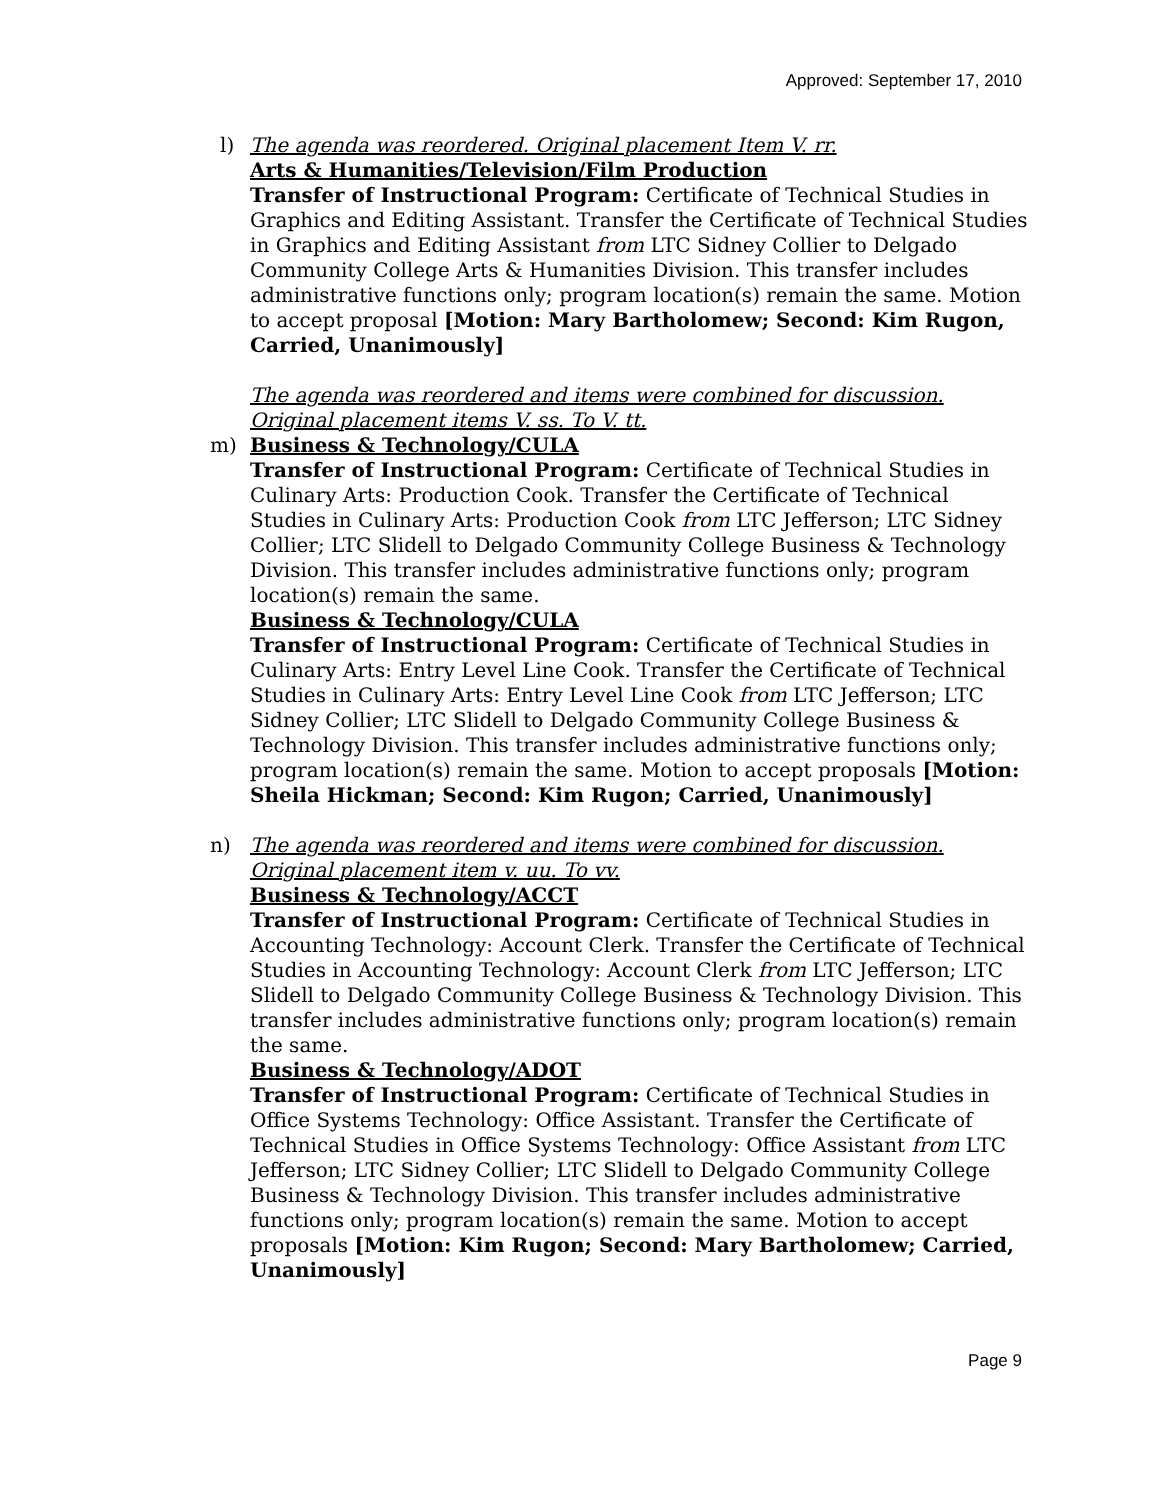Approved: September 17, 2010
l) The agenda was reordered. Original placement Item V. rr.
Arts & Humanities/Television/Film Production
Transfer of Instructional Program: Certificate of Technical Studies in Graphics and Editing Assistant. Transfer the Certificate of Technical Studies in Graphics and Editing Assistant from LTC Sidney Collier to Delgado Community College Arts & Humanities Division. This transfer includes administrative functions only; program location(s) remain the same. Motion to accept proposal [Motion: Mary Bartholomew; Second: Kim Rugon, Carried, Unanimously]
The agenda was reordered and items were combined for discussion. Original placement items V. ss. To V. tt.
m) Business & Technology/CULA
Transfer of Instructional Program: Certificate of Technical Studies in Culinary Arts: Production Cook. Transfer the Certificate of Technical Studies in Culinary Arts: Production Cook from LTC Jefferson; LTC Sidney Collier; LTC Slidell to Delgado Community College Business & Technology Division. This transfer includes administrative functions only; program location(s) remain the same.
Business & Technology/CULA
Transfer of Instructional Program: Certificate of Technical Studies in Culinary Arts: Entry Level Line Cook. Transfer the Certificate of Technical Studies in Culinary Arts: Entry Level Line Cook from LTC Jefferson; LTC Sidney Collier; LTC Slidell to Delgado Community College Business & Technology Division. This transfer includes administrative functions only; program location(s) remain the same. Motion to accept proposals [Motion: Sheila Hickman; Second: Kim Rugon; Carried, Unanimously]
n) The agenda was reordered and items were combined for discussion. Original placement item v. uu. To vv.
Business & Technology/ACCT
Transfer of Instructional Program: Certificate of Technical Studies in Accounting Technology: Account Clerk. Transfer the Certificate of Technical Studies in Accounting Technology: Account Clerk from LTC Jefferson; LTC Slidell to Delgado Community College Business & Technology Division. This transfer includes administrative functions only; program location(s) remain the same.
Business & Technology/ADOT
Transfer of Instructional Program: Certificate of Technical Studies in Office Systems Technology: Office Assistant. Transfer the Certificate of Technical Studies in Office Systems Technology: Office Assistant from LTC Jefferson; LTC Sidney Collier; LTC Slidell to Delgado Community College Business & Technology Division. This transfer includes administrative functions only; program location(s) remain the same. Motion to accept proposals [Motion: Kim Rugon; Second: Mary Bartholomew; Carried, Unanimously]
Page 9